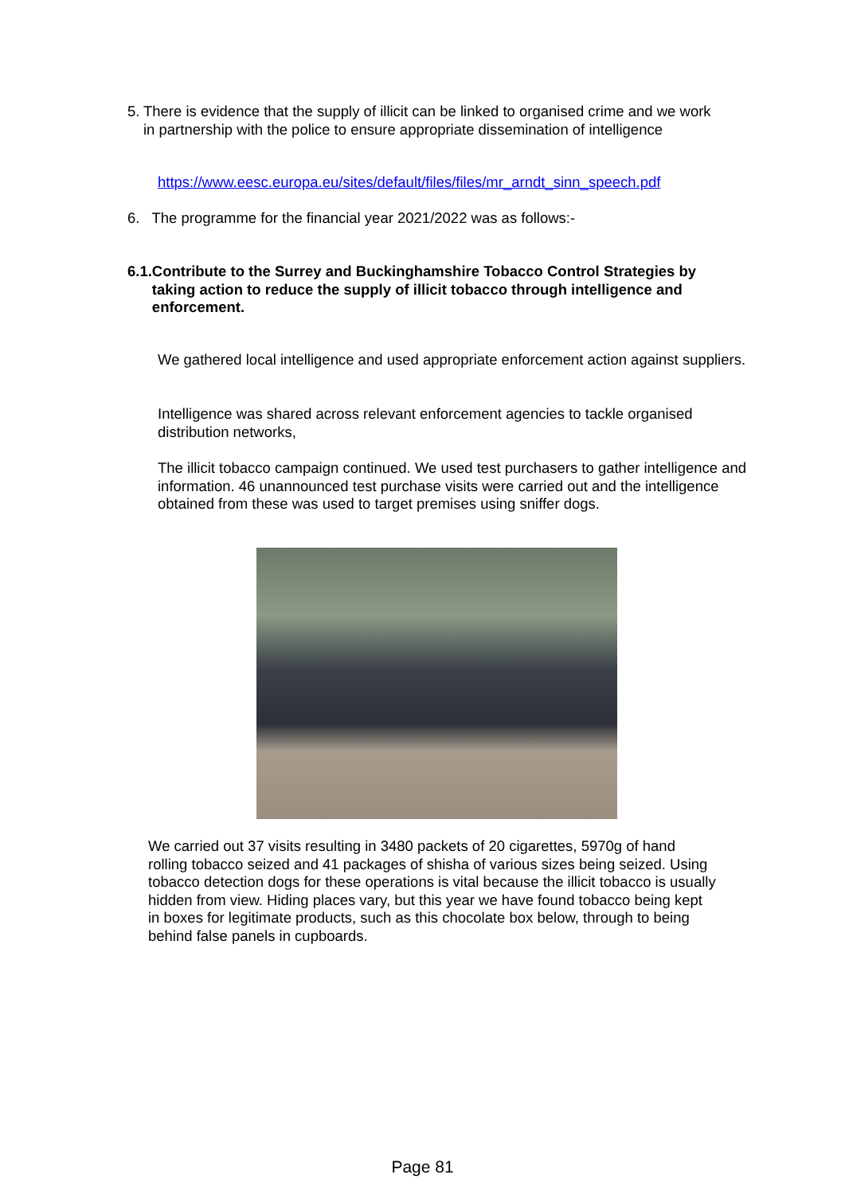5. There is evidence that the supply of illicit can be linked to organised crime and we work in partnership with the police to ensure appropriate dissemination of intelligence
https://www.eesc.europa.eu/sites/default/files/files/mr_arndt_sinn_speech.pdf
6. The programme for the financial year 2021/2022 was as follows:-
6.1.
Contribute to the Surrey and Buckinghamshire Tobacco Control Strategies by taking action to reduce the supply of illicit tobacco through intelligence and enforcement.
We gathered local intelligence and used appropriate enforcement action against suppliers.
Intelligence was shared across relevant enforcement agencies to tackle organised distribution networks,
The illicit tobacco campaign continued. We used test purchasers to gather intelligence and information. 46 unannounced test purchase visits were carried out and the intelligence obtained from these was used to target premises using sniffer dogs.
We carried out 37 visits resulting in 3480 packets of 20 cigarettes, 5970g of hand rolling tobacco seized and 41 packages of shisha of various sizes being seized. Using tobacco detection dogs for these operations is vital because the illicit tobacco is usually hidden from view. Hiding places vary, but this year we have found tobacco being kept in boxes for legitimate products, such as this chocolate box below, through to being behind false panels in cupboards.
Page 81